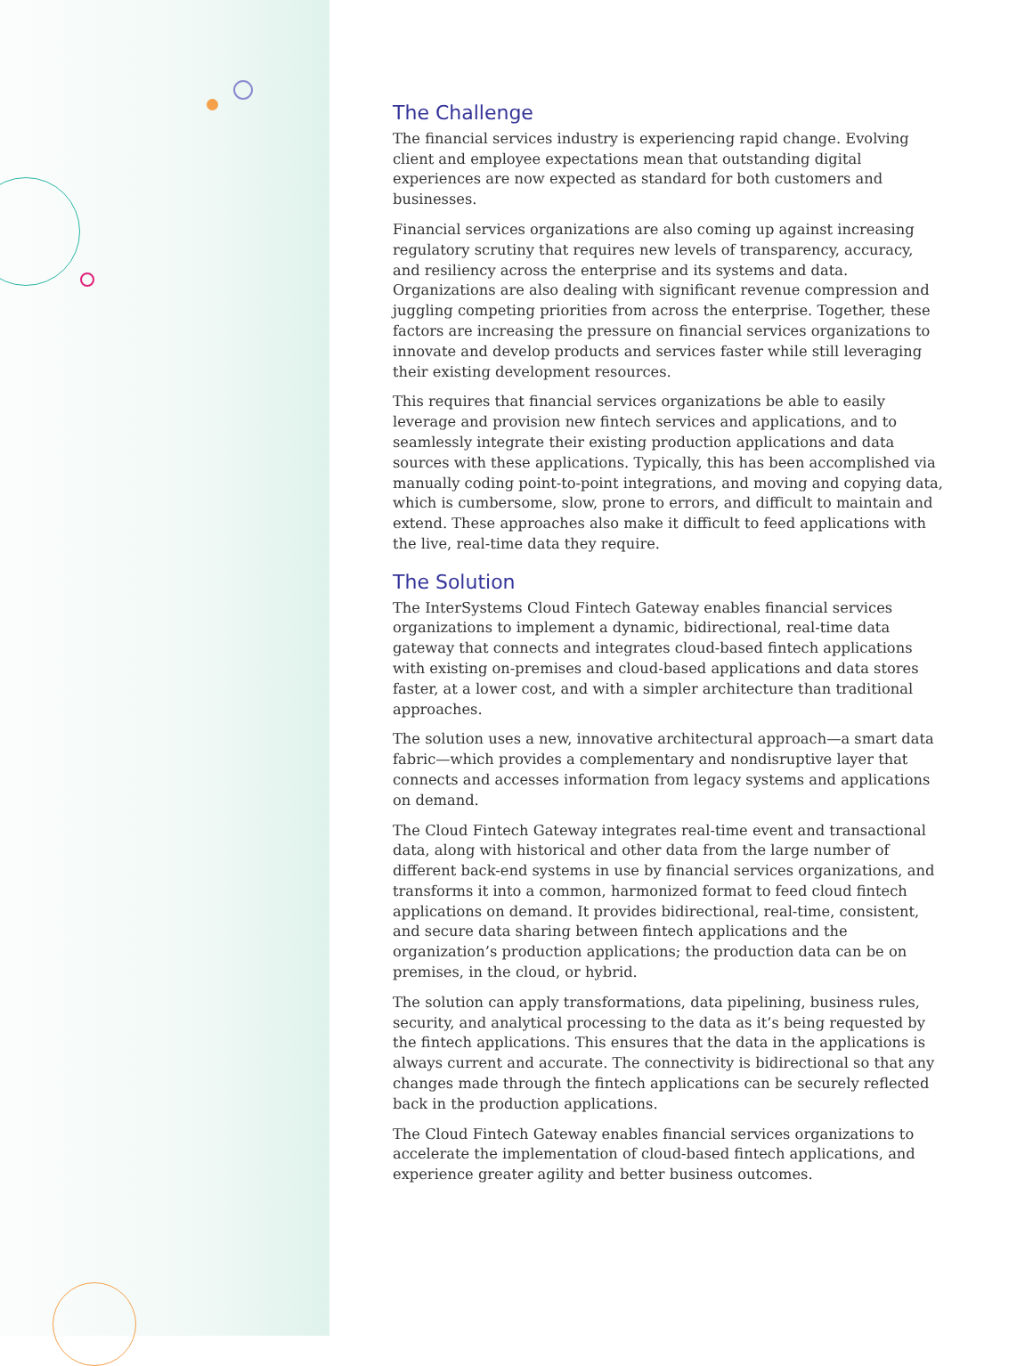The Challenge
The financial services industry is experiencing rapid change. Evolving client and employee expectations mean that outstanding digital experiences are now expected as standard for both customers and businesses.
Financial services organizations are also coming up against increasing regulatory scrutiny that requires new levels of transparency, accuracy, and resiliency across the enterprise and its systems and data. Organizations are also dealing with significant revenue compression and juggling competing priorities from across the enterprise. Together, these factors are increasing the pressure on financial services organizations to innovate and develop products and services faster while still leveraging their existing development resources.
This requires that financial services organizations be able to easily leverage and provision new fintech services and applications, and to seamlessly integrate their existing production applications and data sources with these applications. Typically, this has been accomplished via manually coding point-to-point integrations, and moving and copying data, which is cumbersome, slow, prone to errors, and difficult to maintain and extend. These approaches also make it difficult to feed applications with the live, real-time data they require.
The Solution
The InterSystems Cloud Fintech Gateway enables financial services organizations to implement a dynamic, bidirectional, real-time data gateway that connects and integrates cloud-based fintech applications with existing on-premises and cloud-based applications and data stores faster, at a lower cost, and with a simpler architecture than traditional approaches.
The solution uses a new, innovative architectural approach—a smart data fabric—which provides a complementary and nondisruptive layer that connects and accesses information from legacy systems and applications on demand.
The Cloud Fintech Gateway integrates real-time event and transactional data, along with historical and other data from the large number of different back-end systems in use by financial services organizations, and transforms it into a common, harmonized format to feed cloud fintech applications on demand. It provides bidirectional, real-time, consistent, and secure data sharing between fintech applications and the organization’s production applications; the production data can be on premises, in the cloud, or hybrid.
The solution can apply transformations, data pipelining, business rules, security, and analytical processing to the data as it’s being requested by the fintech applications. This ensures that the data in the applications is always current and accurate. The connectivity is bidirectional so that any changes made through the fintech applications can be securely reflected back in the production applications.
The Cloud Fintech Gateway enables financial services organizations to accelerate the implementation of cloud-based fintech applications, and experience greater agility and better business outcomes.